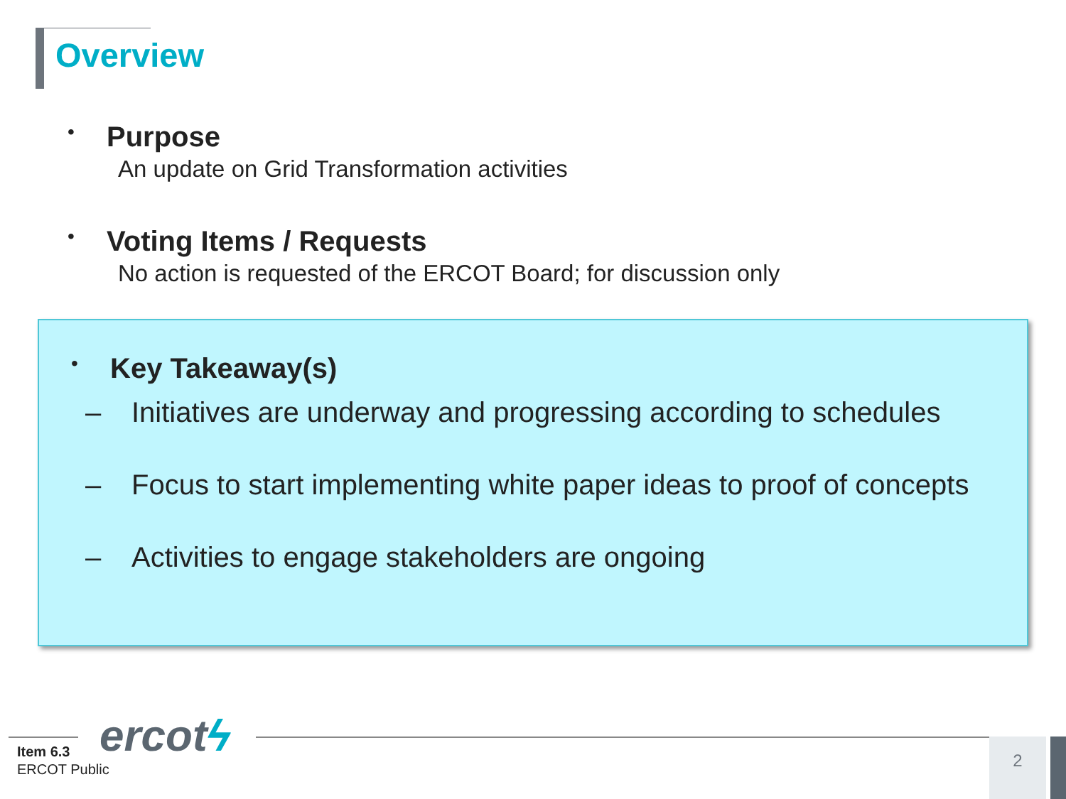Overview
•
Purpose
An update on Grid Transformation activities
•
Voting Items / Requests
No action is requested of the ERCOT Board; for discussion only
•
Key Takeaway(s)
– Initiatives are underway and progressing according to schedules
– Focus to start implementing white paper ideas to proof of concepts
– Activities to engage stakeholders are ongoing
ercotϟ
Item 6.3
ERCOT Public
2